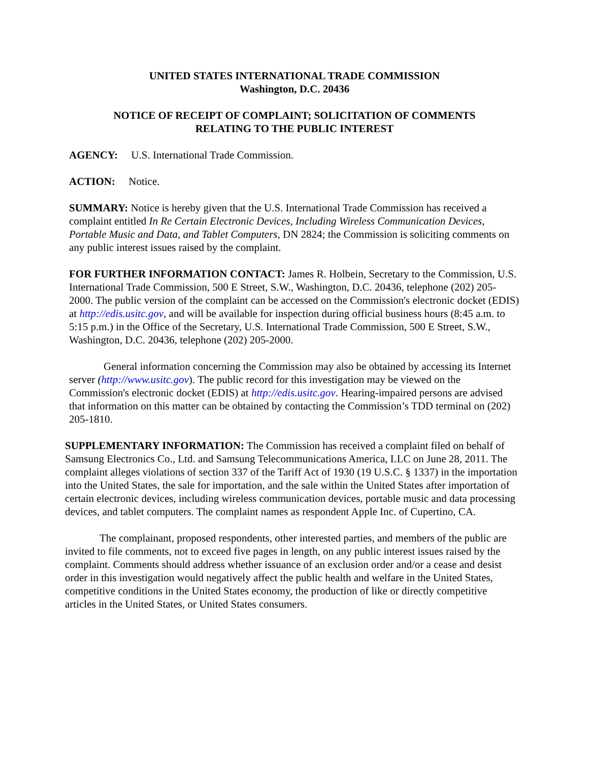UNITED STATES INTERNATIONAL TRADE COMMISSION
Washington, D.C. 20436
NOTICE OF RECEIPT OF COMPLAINT; SOLICITATION OF COMMENTS
RELATING TO THE PUBLIC INTEREST
AGENCY: U.S. International Trade Commission.
ACTION: Notice.
SUMMARY: Notice is hereby given that the U.S. International Trade Commission has received a complaint entitled In Re Certain Electronic Devices, Including Wireless Communication Devices, Portable Music and Data, and Tablet Computers, DN 2824; the Commission is soliciting comments on any public interest issues raised by the complaint.
FOR FURTHER INFORMATION CONTACT: James R. Holbein, Secretary to the Commission, U.S. International Trade Commission, 500 E Street, S.W., Washington, D.C. 20436, telephone (202) 205-2000. The public version of the complaint can be accessed on the Commission's electronic docket (EDIS) at http://edis.usitc.gov, and will be available for inspection during official business hours (8:45 a.m. to 5:15 p.m.) in the Office of the Secretary, U.S. International Trade Commission, 500 E Street, S.W., Washington, D.C. 20436, telephone (202) 205-2000.
General information concerning the Commission may also be obtained by accessing its Internet server (http://www.usitc.gov). The public record for this investigation may be viewed on the Commission's electronic docket (EDIS) at http://edis.usitc.gov. Hearing-impaired persons are advised that information on this matter can be obtained by contacting the Commission’s TDD terminal on (202) 205-1810.
SUPPLEMENTARY INFORMATION: The Commission has received a complaint filed on behalf of Samsung Electronics Co., Ltd. and Samsung Telecommunications America, LLC on June 28, 2011. The complaint alleges violations of section 337 of the Tariff Act of 1930 (19 U.S.C. § 1337) in the importation into the United States, the sale for importation, and the sale within the United States after importation of certain electronic devices, including wireless communication devices, portable music and data processing devices, and tablet computers. The complaint names as respondent Apple Inc. of Cupertino, CA.
The complainant, proposed respondents, other interested parties, and members of the public are invited to file comments, not to exceed five pages in length, on any public interest issues raised by the complaint. Comments should address whether issuance of an exclusion order and/or a cease and desist order in this investigation would negatively affect the public health and welfare in the United States, competitive conditions in the United States economy, the production of like or directly competitive articles in the United States, or United States consumers.